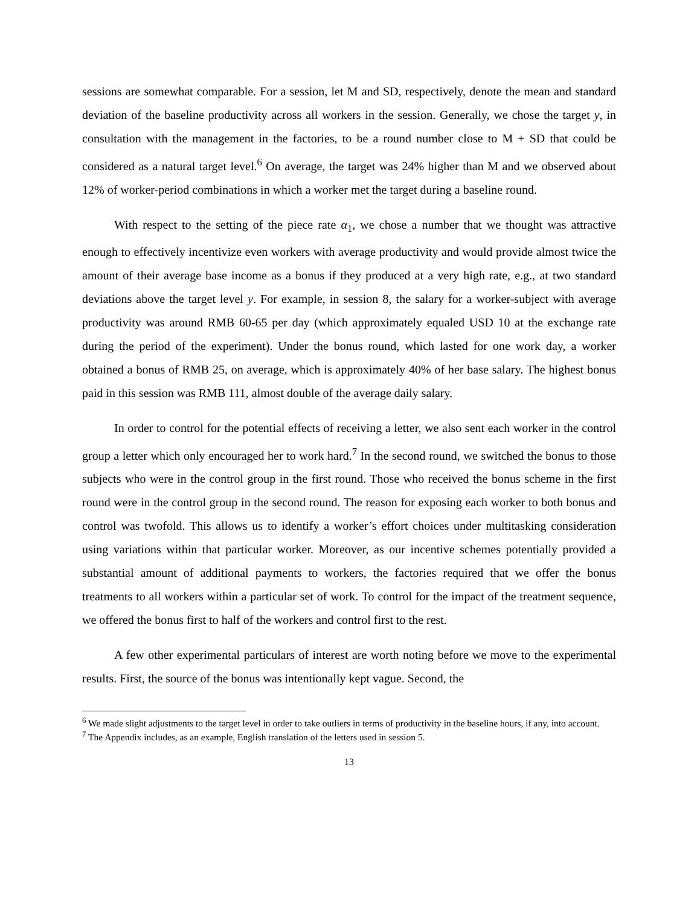sessions are somewhat comparable. For a session, let M and SD, respectively, denote the mean and standard deviation of the baseline productivity across all workers in the session. Generally, we chose the target y, in consultation with the management in the factories, to be a round number close to M + SD that could be considered as a natural target level.<sup>6</sup> On average, the target was 24% higher than M and we observed about 12% of worker-period combinations in which a worker met the target during a baseline round.
With respect to the setting of the piece rate α<sub>1</sub>, we chose a number that we thought was attractive enough to effectively incentivize even workers with average productivity and would provide almost twice the amount of their average base income as a bonus if they produced at a very high rate, e.g., at two standard deviations above the target level y. For example, in session 8, the salary for a worker-subject with average productivity was around RMB 60-65 per day (which approximately equaled USD 10 at the exchange rate during the period of the experiment). Under the bonus round, which lasted for one work day, a worker obtained a bonus of RMB 25, on average, which is approximately 40% of her base salary. The highest bonus paid in this session was RMB 111, almost double of the average daily salary.
In order to control for the potential effects of receiving a letter, we also sent each worker in the control group a letter which only encouraged her to work hard.<sup>7</sup> In the second round, we switched the bonus to those subjects who were in the control group in the first round. Those who received the bonus scheme in the first round were in the control group in the second round. The reason for exposing each worker to both bonus and control was twofold. This allows us to identify a worker’s effort choices under multitasking consideration using variations within that particular worker. Moreover, as our incentive schemes potentially provided a substantial amount of additional payments to workers, the factories required that we offer the bonus treatments to all workers within a particular set of work. To control for the impact of the treatment sequence, we offered the bonus first to half of the workers and control first to the rest.
A few other experimental particulars of interest are worth noting before we move to the experimental results. First, the source of the bonus was intentionally kept vague. Second, the
<sup>6</sup> We made slight adjustments to the target level in order to take outliers in terms of productivity in the baseline hours, if any, into account.
<sup>7</sup> The Appendix includes, as an example, English translation of the letters used in session 5.
13